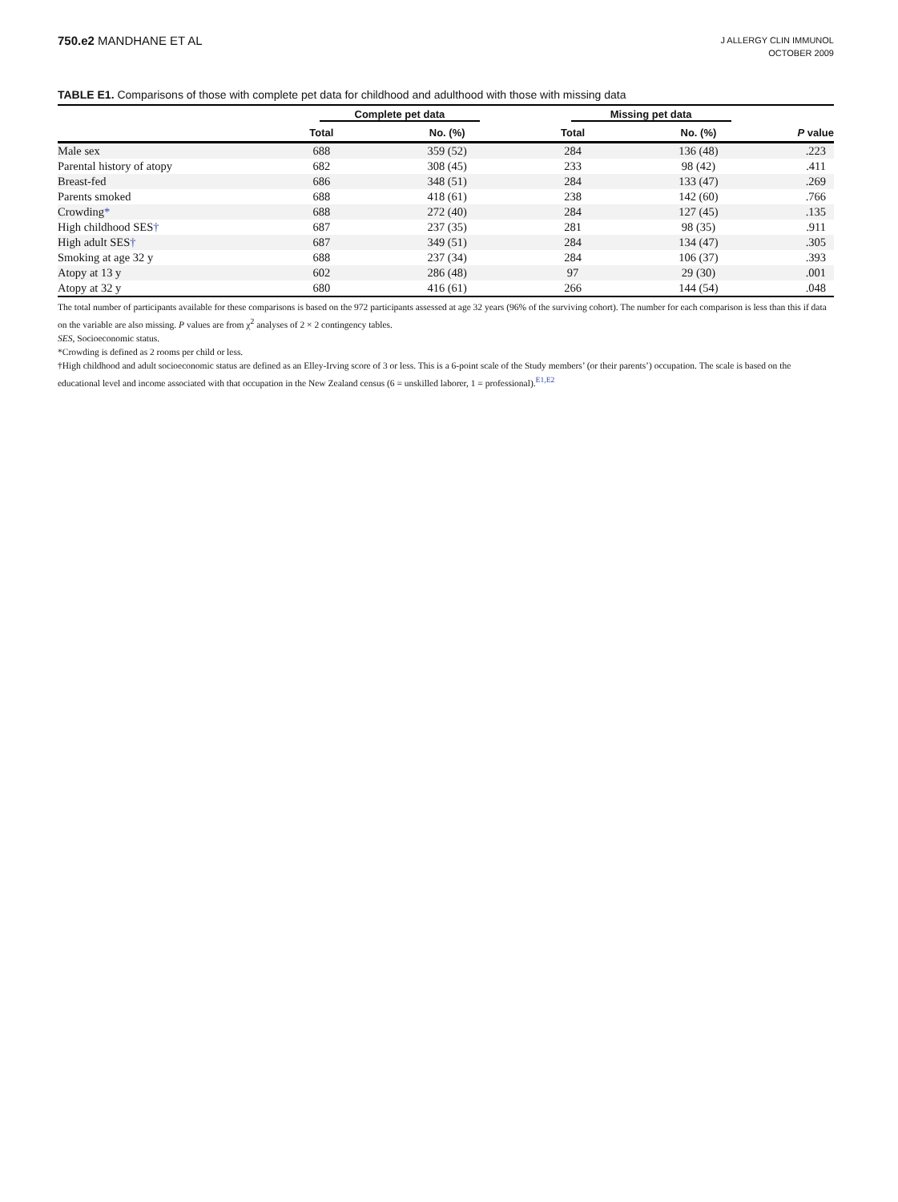750.e2 MANDHANE ET AL
J ALLERGY CLIN IMMUNOL
OCTOBER 2009
TABLE E1. Comparisons of those with complete pet data for childhood and adulthood with those with missing data
| | Complete pet data | | Missing pet data | | |
| --- | --- | --- | --- | --- | --- |
| | Total | No. (%) | Total | No. (%) | P value |
| Male sex | 688 | 359 (52) | 284 | 136 (48) | .223 |
| Parental history of atopy | 682 | 308 (45) | 233 | 98 (42) | .411 |
| Breast-fed | 686 | 348 (51) | 284 | 133 (47) | .269 |
| Parents smoked | 688 | 418 (61) | 238 | 142 (60) | .766 |
| Crowding * | 688 | 272 (40) | 284 | 127 (45) | .135 |
| High childhood SES † | 687 | 237 (35) | 281 | 98 (35) | .911 |
| High adult SES † | 687 | 349 (51) | 284 | 134 (47) | .305 |
| Smoking at age 32 y | 688 | 237 (34) | 284 | 106 (37) | .393 |
| Atopy at 13 y | 602 | 286 (48) | 97 | 29 (30) | .001 |
| Atopy at 32 y | 680 | 416 (61) | 266 | 144 (54) | .048 |
The total number of participants available for these comparisons is based on the 972 participants assessed at age 32 years (96% of the surviving cohort). The number for each comparison is less than this if data on the variable are also missing. P values are from χ<sup>2</sup> analyses of 2 × 2 contingency tables.
SES, Socioeconomic status.
*Crowding is defined as 2 rooms per child or less.
†High childhood and adult socioeconomic status are defined as an Elley-Irving score of 3 or less. This is a 6-point scale of the Study members’ (or their parents’) occupation. The scale is based on the educational level and income associated with that occupation in the New Zealand census (6 = unskilled laborer, 1 = professional).<sup>E1,E2</sup>